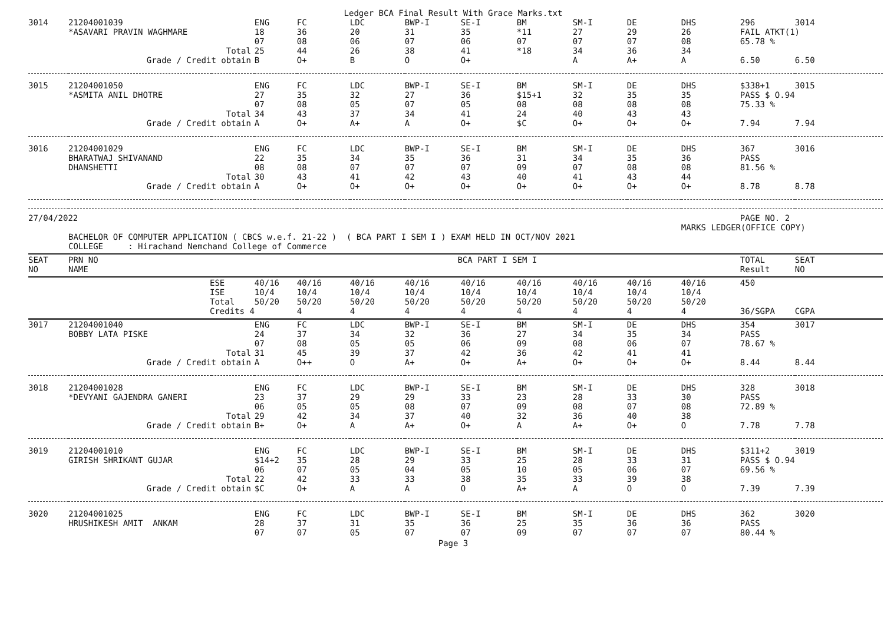Ledger BCA Final Result With Grace Marks.txt
| 3014 | 21204001039 | | ENG | FC | LDC | BWP-I | SE-I | BM | SM-I | DE | DHS | 296 | 3014 |
| | *ASAVARI PRAVIN WAGHMARE | | 18 | 36 | 20 | 31 | 35 | *11 | 27 | 29 | 26 | FAIL ATKT(1) | |
| | | | 07 | 08 | 06 | 07 | 06 | 07 | 07 | 07 | 08 | 65.78 % | |
| | Total | | 25 | 44 | 26 | 38 | 41 | *18 | 34 | 36 | 34 | | |
| | Grade / Credit obtain | | B | O+ | B | O | O+ | | A | A+ | A | 6.50 | 6.50 |
| 3015 | 21204001050 | | ENG | FC | LDC | BWP-I | SE-I | BM | SM-I | DE | DHS | $338+1 | 3015 |
| | *ASMITA ANIL DHOTRE | | 27 | 35 | 32 | 27 | 36 | $15+1 | 32 | 35 | 35 | PASS $ O.94 | |
| | | | 07 | 08 | 05 | 07 | 05 | 08 | 08 | 08 | 08 | 75.33 % | |
| | Total | | 34 | 43 | 37 | 34 | 41 | 24 | 40 | 43 | 43 | | |
| | Grade / Credit obtain | | A | O+ | A+ | A | O+ | $C | O+ | O+ | O+ | 7.94 | 7.94 |
| 3016 | 21204001029 | | ENG | FC | LDC | BWP-I | SE-I | BM | SM-I | DE | DHS | 367 | 3016 |
| | BHARATWAJ SHIVANAND | | 22 | 35 | 34 | 35 | 36 | 31 | 34 | 35 | 36 | PASS | |
| | DHANSHETTI | | 08 | 08 | 07 | 07 | 07 | 09 | 07 | 08 | 08 | 81.56 % | |
| | Total | | 30 | 43 | 41 | 42 | 43 | 40 | 41 | 43 | 44 | | |
| | Grade / Credit obtain | | A | O+ | O+ | O+ | O+ | O+ | O+ | O+ | O+ | 8.78 | 8.78 |
| 27/04/2022 | | | | | | | | | | | | PAGE NO. 2 | |
| | | | | | | | | | | | MARKS LEDGER(OFFICE COPY) | | |
| | BACHELOR OF COMPUTER APPLICATION ( CBCS w.e.f. 21-22 ) ( BCA PART I SEM I ) EXAM HELD IN OCT/NOV 2021 | | | | | | | | | | | | |
| | COLLEGE : Hirachand Nemchand College of Commerce | | | | | | | | | | | | |
| SEAT NO | PRN NO NAME | | BCA PART I SEM I | | | | | | | | | TOTAL Result | SEAT NO |
| | ESE | | 40/16 | 40/16 | 40/16 | 40/16 | 40/16 | 40/16 | 40/16 | 40/16 | 40/16 | 450 | |
| | ISE | | 10/4 | 10/4 | 10/4 | 10/4 | 10/4 | 10/4 | 10/4 | 10/4 | 10/4 | | |
| | Total | | 50/20 | 50/20 | 50/20 | 50/20 | 50/20 | 50/20 | 50/20 | 50/20 | 50/20 | | |
| | Credits 4 | | | 4 | 4 | 4 | 4 | 4 | 4 | 4 | 4 | 36/SGPA | CGPA |
| 3017 | 21204001040 | | ENG | FC | LDC | BWP-I | SE-I | BM | SM-I | DE | DHS | 354 | 3017 |
| | BOBBY LATA PISKE | | 24 | 37 | 34 | 32 | 36 | 27 | 34 | 35 | 34 | PASS | |
| | | | 07 | 08 | 05 | 05 | 06 | 09 | 08 | 06 | 07 | 78.67 % | |
| | Total | | 31 | 45 | 39 | 37 | 42 | 36 | 42 | 41 | 41 | | |
| | Grade / Credit obtain | | A | O++ | O | A+ | O+ | A+ | O+ | O+ | O+ | 8.44 | 8.44 |
| 3018 | 21204001028 | | ENG | FC | LDC | BWP-I | SE-I | BM | SM-I | DE | DHS | 328 | 3018 |
| | *DEVYANI GAJENDRA GANERI | | 23 | 37 | 29 | 29 | 33 | 23 | 28 | 33 | 30 | PASS | |
| | | | 06 | 05 | 05 | 08 | 07 | 09 | 08 | 07 | 08 | 72.89 % | |
| | Total | | 29 | 42 | 34 | 37 | 40 | 32 | 36 | 40 | 38 | | |
| | Grade / Credit obtain | | B+ | O+ | A | A+ | O+ | A | A+ | O+ | O | 7.78 | 7.78 |
| 3019 | 21204001010 | | ENG | FC | LDC | BWP-I | SE-I | BM | SM-I | DE | DHS | $311+2 | 3019 |
| | GIRISH SHRIKANT GUJAR | | $14+2 | 35 | 28 | 29 | 33 | 25 | 28 | 33 | 31 | PASS $ O.94 | |
| | | | 06 | 07 | 05 | 04 | 05 | 10 | 05 | 06 | 07 | 69.56 % | |
| | Total | | 22 | 42 | 33 | 33 | 38 | 35 | 33 | 39 | 38 | | |
| | Grade / Credit obtain | | $C | O+ | A | A | O | A+ | A | O | O | 7.39 | 7.39 |
| 3020 | 21204001025 | | ENG | FC | LDC | BWP-I | SE-I | BM | SM-I | DE | DHS | 362 | 3020 |
| | HRUSHIKESH AMIT ANKAM | | 28 | 37 | 31 | 35 | 36 | 25 | 35 | 36 | 36 | PASS | |
| | | | 07 | 07 | 05 | 07 | 07 | 09 | 07 | 07 | 07 | 80.44 % | |
Page 3